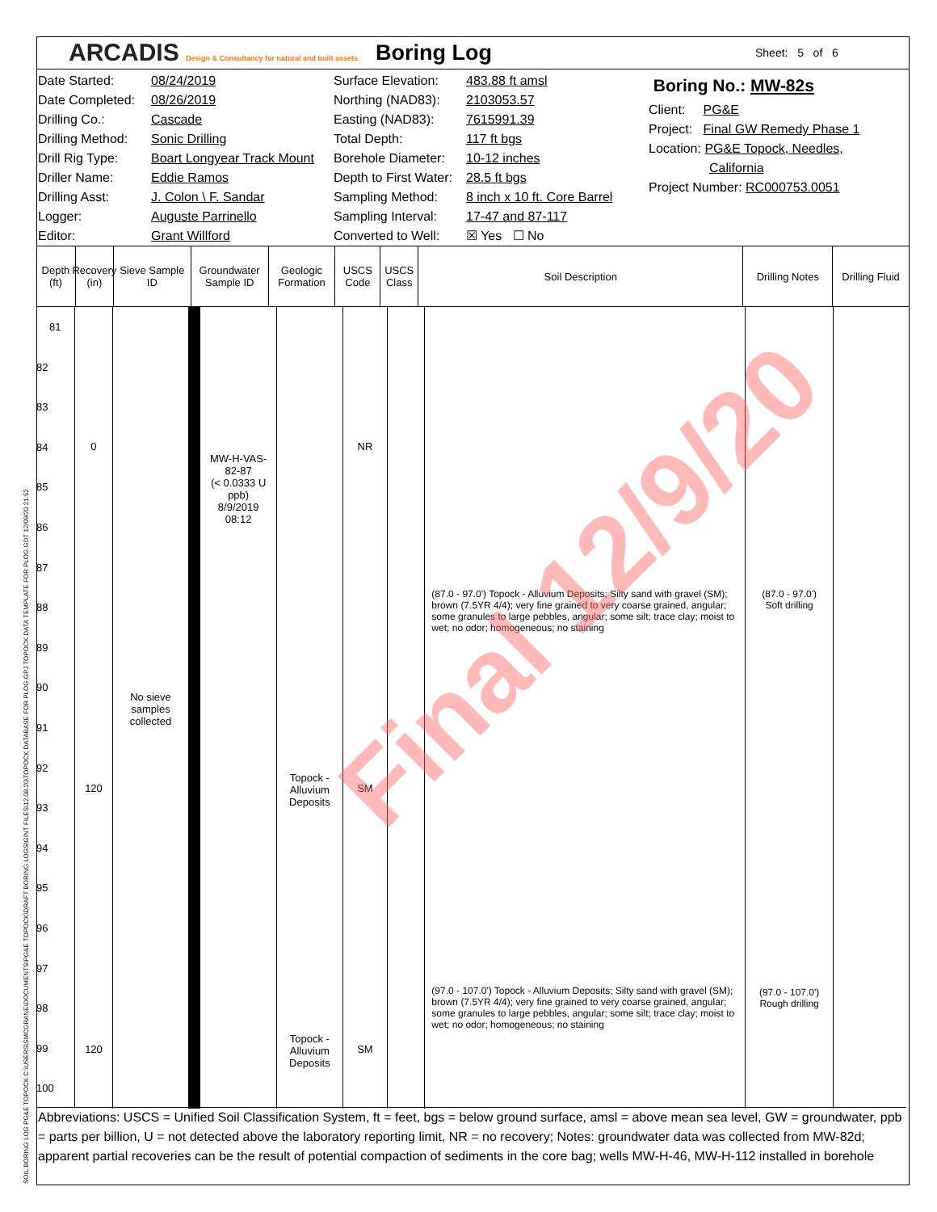ARCADIS Design & Consultancy for natural and built assets
Boring Log
Sheet: 5 of 6
Date Started:
Date Completed:
Drilling Co.:
Drilling Method:
Drill Rig Type:
Driller Name:
Drilling Asst:
Logger:
Editor:
08/24/2019
08/26/2019
Cascade
Sonic Drilling
Boart Longyear Track Mount
Eddie Ramos
J. Colon \ F. Sandar
Auguste Parrinello
Grant Willford
Surface Elevation:
Northing (NAD83):
Easting (NAD83):
Total Depth:
Borehole Diameter:
Depth to First Water:
Sampling Method:
Sampling Interval:
Converted to Well:
483.88 ft amsl
2103053.57
7615991.39
117 ft bgs
10-12 inches
28.5 ft bgs
8 inch x 10 ft. Core Barrel
17-47 and 87-117
☒ Yes ☐ No
Boring No.: MW-82s
Client: PG&E
Project: Final GW Remedy Phase 1
Location: PG&E Topock, Needles,
California
Project Number: RC000753.0051
Depth (ft)
Recovery (in)
Sieve Sample ID
Groundwater Sample ID
Geologic Formation
USCS Code
USCS Class
Soil Description Drilling Notes
Drilling Fluid
81
82
83
84
85
86
87
88
89
90
91
92
93
94
95
96
97
98
99
100
0
120
120
No sieve
samples
collected
MW-H-VAS-
82-87
(< 0.0333 U
ppb)
8/9/2019
08:12
Topock -
Alluvium
Deposits
Topock -
Alluvium
Deposits
NR
SM
SM
(87.0 - 97.0') Topock - Alluvium Deposits; Silty sand with gravel (SM); brown (7.5YR 4/4); very fine grained to very coarse grained, angular; some granules to large pebbles, angular; some silt; trace clay; moist to wet; no odor; homogeneous; no staining
(97.0 - 107.0') Topock - Alluvium Deposits; Silty sand with gravel (SM); brown (7.5YR 4/4); very fine grained to very coarse grained, angular; some granules to large pebbles, angular; some silt; trace clay; moist to wet; no odor; homogeneous; no staining
(87.0 - 97.0')
Soft drilling
(97.0 - 107.0')
Rough drilling
Final 12/9/20
Abbreviations: USCS = Unified Soil Classification System, ft = feet, bgs = below ground surface, amsl = above mean sea level, GW = groundwater, ppb = parts per billion, U = not detected above the laboratory reporting limit, NR = no recovery; Notes: groundwater data was collected from MW-82d; apparent partial recoveries can be the result of potential compaction of sediments in the core bag; wells MW-H-46, MW-H-112 installed in borehole
SOIL BORING LOG PG&E TOPOCK C:\USERS\SMCGRANE\DOCUMENTS\PG&E TOPOCK\DRAFT BORING LOGS\GINT FILES\12.08.20\TOPOCK DATABASE FOR PLOG.GPJ TOPOCK DATA TEMPLATE FOR PLOG.GDT 12/09/20 21:52